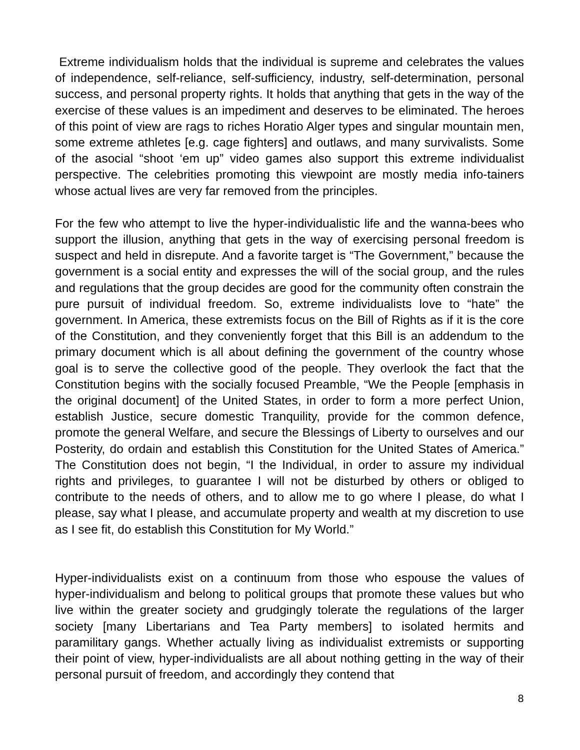Extreme individualism holds that the individual is supreme and celebrates the values of independence, self-reliance, self-sufficiency, industry, self-determination, personal success, and personal property rights. It holds that anything that gets in the way of the exercise of these values is an impediment and deserves to be eliminated. The heroes of this point of view are rags to riches Horatio Alger types and singular mountain men, some extreme athletes [e.g. cage fighters] and outlaws, and many survivalists. Some of the asocial “shoot ‘em up” video games also support this extreme individualist perspective. The celebrities promoting this viewpoint are mostly media info-tainers whose actual lives are very far removed from the principles.
For the few who attempt to live the hyper-individualistic life and the wanna-bees who support the illusion, anything that gets in the way of exercising personal freedom is suspect and held in disrepute. And a favorite target is “The Government,” because the government is a social entity and expresses the will of the social group, and the rules and regulations that the group decides are good for the community often constrain the pure pursuit of individual freedom. So, extreme individualists love to “hate” the government. In America, these extremists focus on the Bill of Rights as if it is the core of the Constitution, and they conveniently forget that this Bill is an addendum to the primary document which is all about defining the government of the country whose goal is to serve the collective good of the people. They overlook the fact that the Constitution begins with the socially focused Preamble, “We the People [emphasis in the original document] of the United States, in order to form a more perfect Union, establish Justice, secure domestic Tranquility, provide for the common defence, promote the general Welfare, and secure the Blessings of Liberty to ourselves and our Posterity, do ordain and establish this Constitution for the United States of America.” The Constitution does not begin, “I the Individual, in order to assure my individual rights and privileges, to guarantee I will not be disturbed by others or obliged to contribute to the needs of others, and to allow me to go where I please, do what I please, say what I please, and accumulate property and wealth at my discretion to use as I see fit, do establish this Constitution for My World.”
Hyper-individualists exist on a continuum from those who espouse the values of hyper-individualism and belong to political groups that promote these values but who live within the greater society and grudgingly tolerate the regulations of the larger society [many Libertarians and Tea Party members] to isolated hermits and paramilitary gangs. Whether actually living as individualist extremists or supporting their point of view, hyper-individualists are all about nothing getting in the way of their personal pursuit of freedom, and accordingly they contend that
8